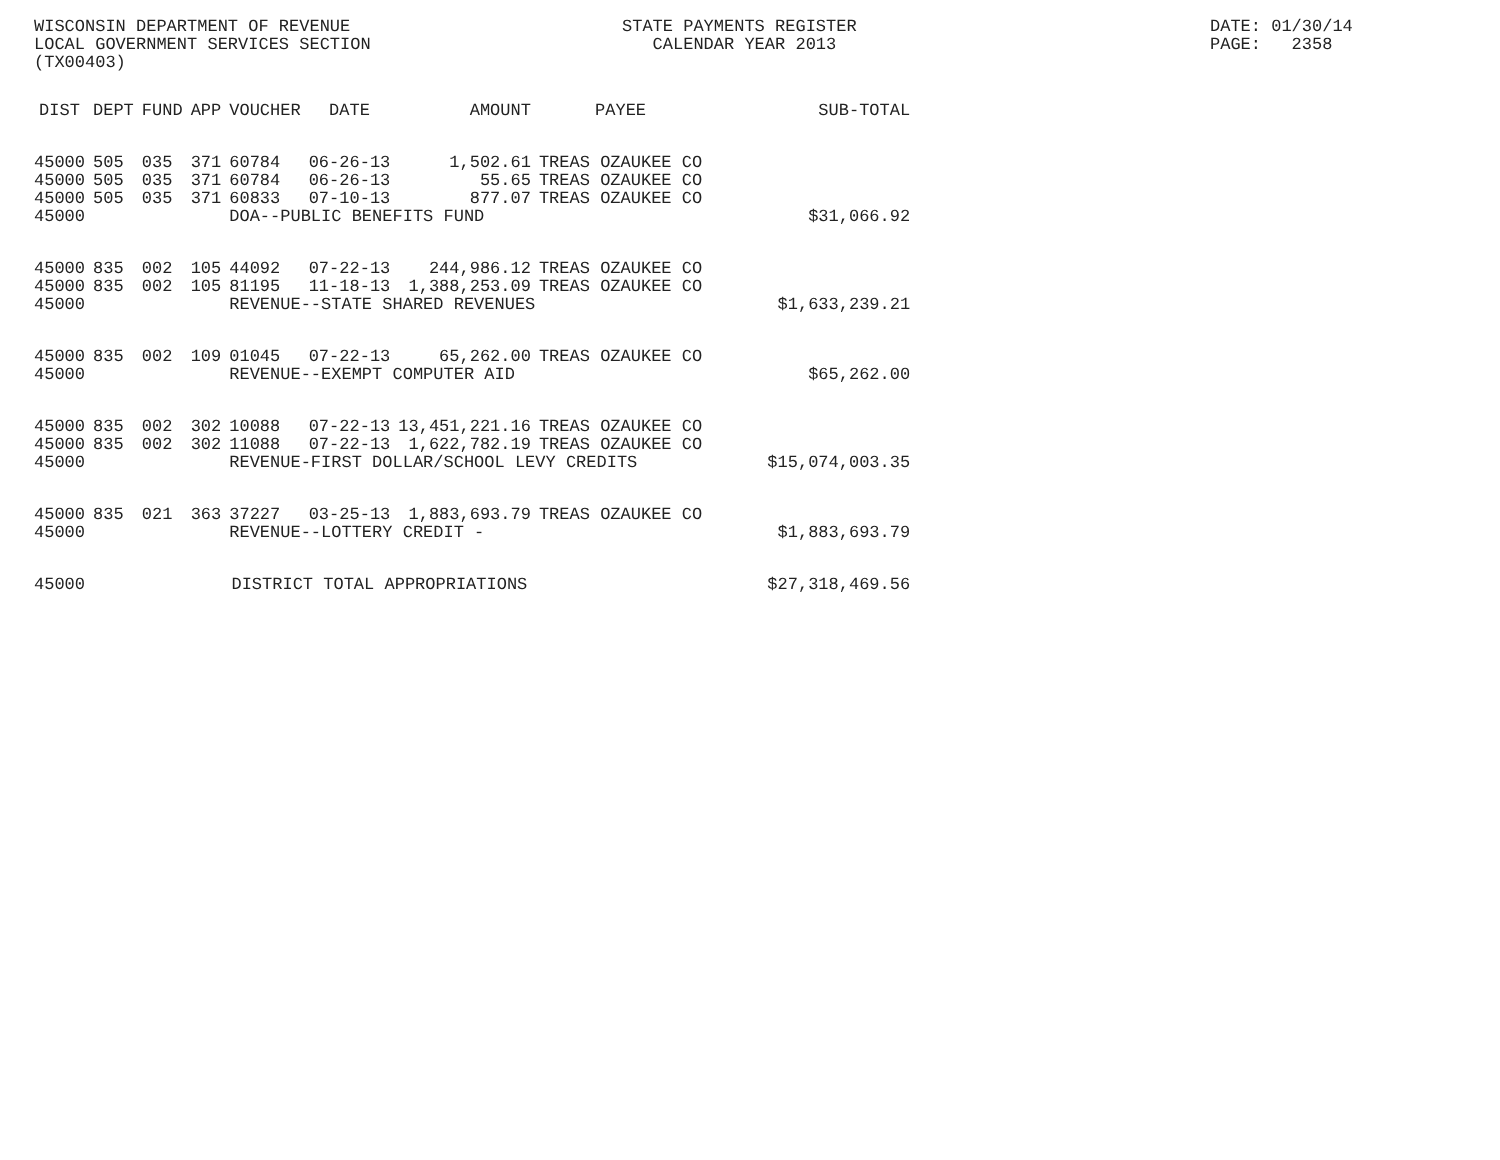WISCONSIN DEPARTMENT OF REVENUE LOCAL GOVERNMENT SERVICES SECTION (TX00403)
STATE PAYMENTS REGISTER CALENDAR YEAR 2013
DATE: 01/30/14 PAGE: 2358
| DIST | DEPT | FUND | APP | VOUCHER | DATE | AMOUNT | PAYEE | SUB-TOTAL |
| --- | --- | --- | --- | --- | --- | --- | --- | --- |
| 45000 | 505 | 035 | 371 | 60784 | 06-26-13 | 1,502.61 | TREAS OZAUKEE CO | |
| 45000 | 505 | 035 | 371 | 60784 | 06-26-13 | 55.65 | TREAS OZAUKEE CO | |
| 45000 | 505 | 035 | 371 | 60833 | 07-10-13 | 877.07 | TREAS OZAUKEE CO | |
| 45000 | | | | DOA--PUBLIC BENEFITS FUND | | | | $31,066.92 |
| 45000 | 835 | 002 | 105 | 44092 | 07-22-13 | 244,986.12 | TREAS OZAUKEE CO | |
| 45000 | 835 | 002 | 105 | 81195 | 11-18-13 | 1,388,253.09 | TREAS OZAUKEE CO | |
| 45000 | | | | REVENUE--STATE SHARED REVENUES | | | | $1,633,239.21 |
| 45000 | 835 | 002 | 109 | 01045 | 07-22-13 | 65,262.00 | TREAS OZAUKEE CO | |
| 45000 | | | | REVENUE--EXEMPT COMPUTER AID | | | | $65,262.00 |
| 45000 | 835 | 002 | 302 | 10088 | 07-22-13 | 13,451,221.16 | TREAS OZAUKEE CO | |
| 45000 | 835 | 002 | 302 | 11088 | 07-22-13 | 1,622,782.19 | TREAS OZAUKEE CO | |
| 45000 | | | | REVENUE-FIRST DOLLAR/SCHOOL LEVY CREDITS | | | | $15,074,003.35 |
| 45000 | 835 | 021 | 363 | 37227 | 03-25-13 | 1,883,693.79 | TREAS OZAUKEE CO | |
| 45000 | | | | REVENUE--LOTTERY CREDIT - | | | | $1,883,693.79 |
| 45000 | | | DISTRICT TOTAL APPROPRIATIONS | | | | | $27,318,469.56 |